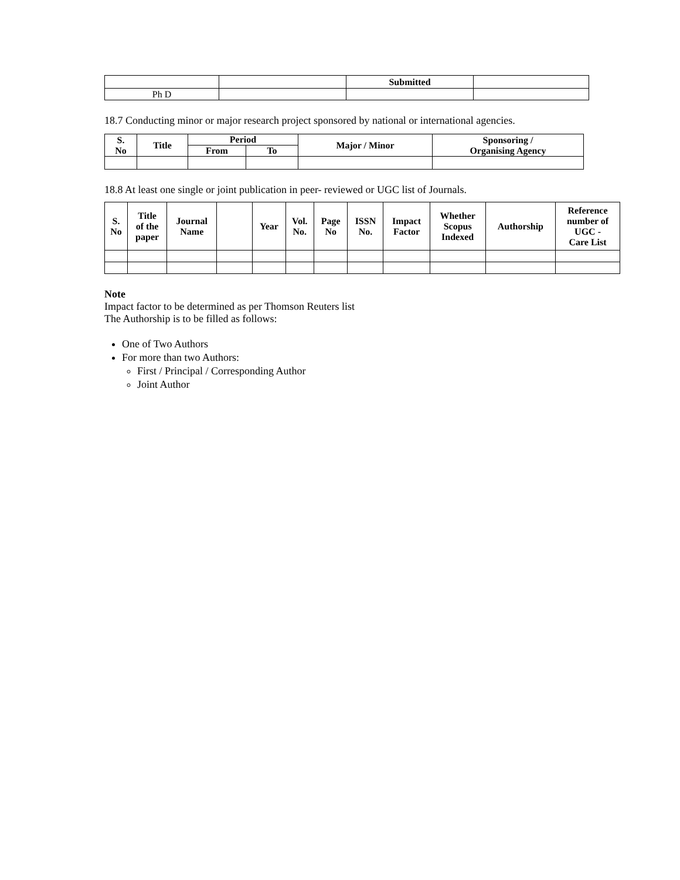| | | Submitted | |
| Ph D | | | |
18.7 Conducting minor or major research project sponsored by national or international agencies.
| S. No | Title | Period | | Major / Minor | Sponsoring / Organising Agency |
| --- | --- | --- | --- | --- | --- |
| | | From | To | | |
18.8 At least one single or joint publication in peer- reviewed or UGC list of Journals.
| S. No | Title of the paper | Journal Name | | Year | Vol. No. | Page No | ISSN No. | Impact Factor | Whether Scopus Indexed | Authorship | Reference number of UGC - Care List |
| --- | --- | --- | --- | --- | --- | --- | --- | --- | --- | --- | --- |
Note
Impact factor to be determined as per Thomson Reuters list
The Authorship is to be filled as follows:
One of Two Authors
For more than two Authors:
First / Principal / Corresponding Author
Joint Author